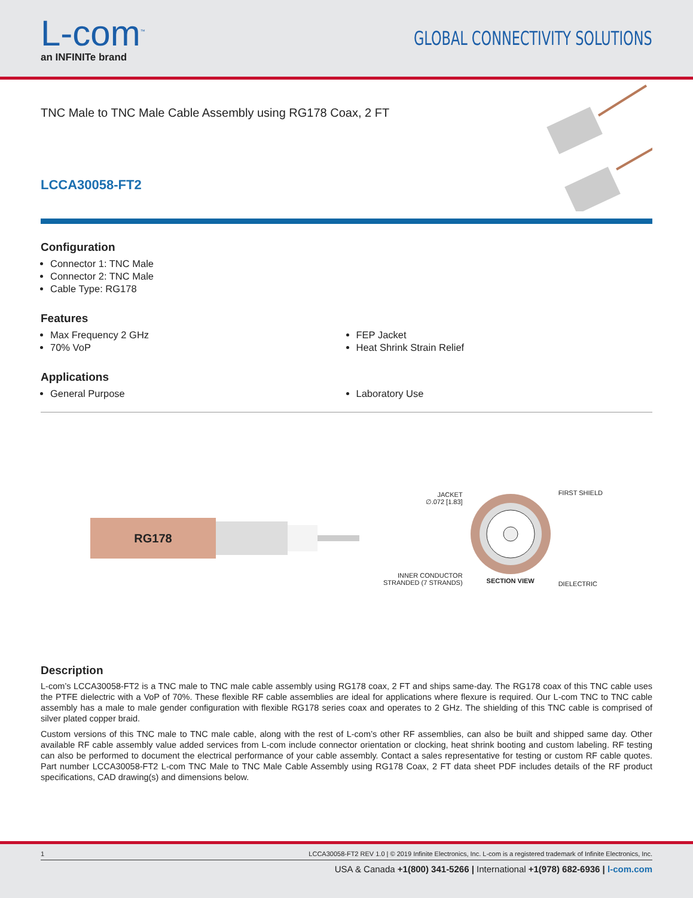L-com<sup>™</sup>
an INFINITe brand
GLOBAL CONNECTIVITY SOLUTIONS
TNC Male to TNC Male Cable Assembly using RG178 Coax, 2 FT
LCCA30058-FT2
Configuration
Connector 1: TNC Male
Connector 2: TNC Male
Cable Type: RG178
Features
Max Frequency 2 GHz
70% VoP
FEP Jacket
Heat Shrink Strain Relief
Applications
General Purpose Laboratory Use
RG178
JACKET
∅.072 [1.83]
INNER CONDUCTOR
STRANDED (7 STRANDS)
SECTION VIEW
FIRST SHIELD
DIELECTRIC
Description
L-com’s LCCA30058-FT2 is a TNC male to TNC male cable assembly using RG178 coax, 2 FT and ships same-day. The RG178 coax of this TNC cable uses the PTFE dielectric with a VoP of 70%. These flexible RF cable assemblies are ideal for applications where flexure is required. Our L-com TNC to TNC cable assembly has a male to male gender configuration with flexible RG178 series coax and operates to 2 GHz. The shielding of this TNC cable is comprised of silver plated copper braid.
Custom versions of this TNC male to TNC male cable, along with the rest of L-com’s other RF assemblies, can also be built and shipped same day. Other available RF cable assembly value added services from L-com include connector orientation or clocking, heat shrink booting and custom labeling. RF testing can also be performed to document the electrical performance of your cable assembly. Contact a sales representative for testing or custom RF cable quotes. Part number LCCA30058-FT2 L-com TNC Male to TNC Male Cable Assembly using RG178 Coax, 2 FT data sheet PDF includes details of the RF product specifications, CAD drawing(s) and dimensions below.
1 LCCA30058-FT2 REV 1.0 | © 2019 Infinite Electronics, Inc. L-com is a registered trademark of Infinite Electronics, Inc.
USA & Canada +1(800) 341-5266 | International +1(978) 682-6936 | l-com.com